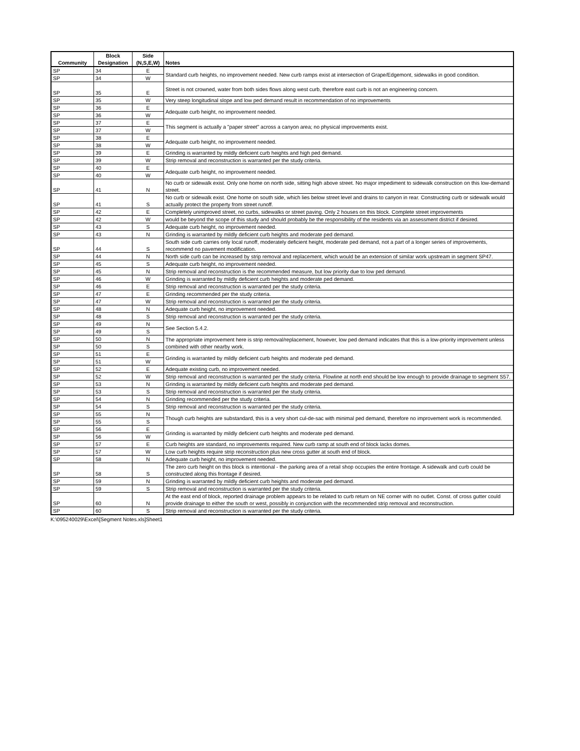| Community | Block Designation | Side (N,S,E,W) | Notes |
| --- | --- | --- | --- |
| SP | 34 | E | Standard curb heights, no improvement needed. New curb ramps exist at intersection of Grape/Edgemont, sidewalks in good condition. |
| SP | 34 | W | |
| SP | 35 | E | Street is not crowned, water from both sides flows along west curb, therefore east curb is not an engineering concern. |
| SP | 35 | W | Very steep longitudinal slope and low ped demand result in recommendation of no improvements |
| SP | 36 | E | Adequate curb height, no improvement needed. |
| SP | 36 | W | |
| SP | 37 | E | This segment is actually a "paper street" across a canyon area; no physical improvements exist. |
| SP | 37 | W | |
| SP | 38 | E | Adequate curb height, no improvement needed. |
| SP | 38 | W | |
| SP | 39 | E | Grinding is warranted by mildly deficient curb heights and high ped demand. |
| SP | 39 | W | Strip removal and reconstruction is warranted per the study criteria. |
| SP | 40 | E | Adequate curb height, no improvement needed. |
| SP | 40 | W | |
| SP | 41 | N | No curb or sidewalk exist. Only one home on north side, sitting high above street. No major impediment to sidewalk construction on this low-demand street. |
| SP | 41 | S | No curb or sidewalk exist. One home on south side, which lies below street level and drains to canyon in rear. Constructing curb or sidewalk would actually protect the property from street runoff. |
| SP | 42 | E | Completely unimproved street, no curbs, sidewalks or street paving. Only 2 houses on this block. Complete street improvements |
| SP | 42 | W | would be beyond the scope of this study and should probably be the responsibility of the residents via an assessment district if desired. |
| SP | 43 | S | Adequate curb height, no improvement needed. |
| SP | 43 | N | Grinding is warranted by mildly deficient curb heights and moderate ped demand. |
| SP | 44 | S | South side curb carries only local runoff, moderately deficient height, moderate ped demand, not a part of a longer series of improvements, recommend no pavement modification. |
| SP | 44 | N | North side curb can be increased by strip removal and replacement, which would be an extension of similar work upstream in segment SP47. |
| SP | 45 | S | Adequate curb height, no improvement needed. |
| SP | 45 | N | Strip removal and reconstruction is the recommended measure, but low priority due to low ped demand. |
| SP | 46 | W | Grinding is warranted by mildly deficient curb heights and moderate ped demand. |
| SP | 46 | E | Strip removal and reconstruction is warranted per the study criteria. |
| SP | 47 | E | Grinding recommended per the study criteria. |
| SP | 47 | W | Strip removal and reconstruction is warranted per the study criteria. |
| SP | 48 | N | Adequate curb height, no improvement needed. |
| SP | 48 | S | Strip removal and reconstruction is warranted per the study criteria. |
| SP | 49 | N | See Section 5.4.2. |
| SP | 49 | S | |
| SP | 50 | N | The appropriate improvement here is strip removal/replacement, however, low ped demand indicates that this is a low-priority improvement unless combined with other nearby work. |
| SP | 50 | S | |
| SP | 51 | E | Grinding is warranted by mildly deficient curb heights and moderate ped demand. |
| SP | 51 | W | |
| SP | 52 | E | Adequate existing curb, no improvement needed. |
| SP | 52 | W | Strip removal and reconstruction is warranted per the study criteria. Flowline at north end should be low enough to provide drainage to segment S57. |
| SP | 53 | N | Grinding is warranted by mildly deficient curb heights and moderate ped demand. |
| SP | 53 | S | Strip removal and reconstruction is warranted per the study criteria. |
| SP | 54 | N | Grinding recommended per the study criteria. |
| SP | 54 | S | Strip removal and reconstruction is warranted per the study criteria. |
| SP | 55 | N | Though curb heights are substandard, this is a very short cul-de-sac with minimal ped demand, therefore no improvement work is recommended. |
| SP | 55 | S | |
| SP | 56 | E | Grinding is warranted by mildly deficient curb heights and moderate ped demand. |
| SP | 56 | W | |
| SP | 57 | E | Curb heights are standard, no improvements required. New curb ramp at south end of block lacks domes. |
| SP | 57 | W | Low curb heights require strip reconstruction plus new cross gutter at south end of block. |
| SP | 58 | N | Adequate curb height, no improvement needed. |
| SP | 58 | S | The zero curb height on this block is intentional - the parking area of a retail shop occupies the entire frontage. A sidewalk and curb could be constructed along this frontage if desired. |
| SP | 59 | N | Grinding is warranted by mildly deficient curb heights and moderate ped demand. |
| SP | 59 | S | Strip removal and reconstruction is warranted per the study criteria. |
| SP | 60 | N | At the east end of block, reported drainage problem appears to be related to curb return on NE corner with no outlet. Const. of cross gutter could provide drainage to either the south or west, possibly in conjunction with the recommended strip removal and reconstruction. |
| SP | 60 | S | Strip removal and reconstruction is warranted per the study criteria. |
K:\095240029\Excel\[Segment Notes.xls]Sheet1